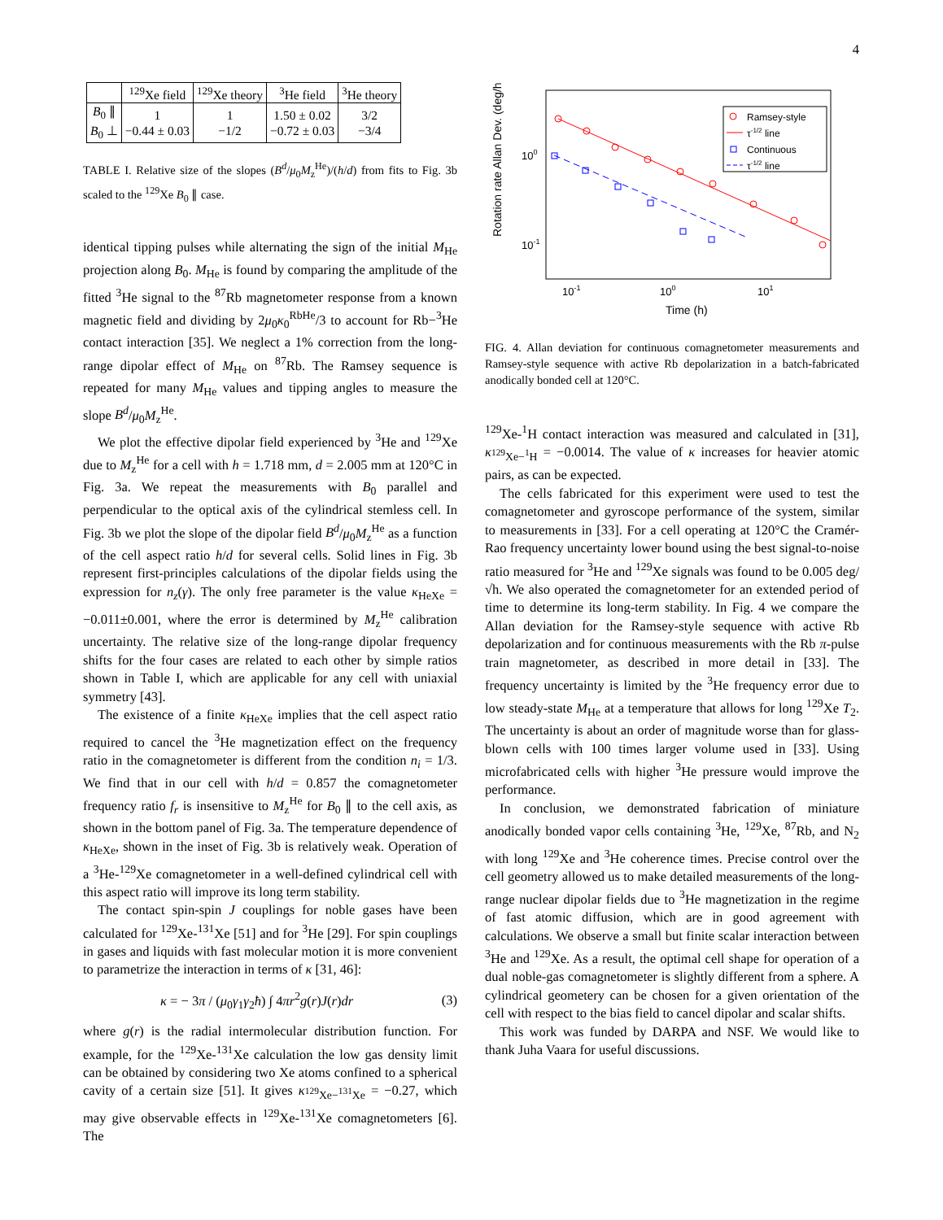4
| | <sup>129</sup>Xe field | <sup>129</sup>Xe theory | <sup>3</sup>He field | <sup>3</sup>He theory |
| --- | --- | --- | --- | --- |
| B<sub>0</sub> ∥ B<sub>0</sub> ⊥ | 1 −0.44 ± 0.03 | 1 −1/2 | 1.50 ± 0.02 −0.72 ± 0.03 | 3/2 −3/4 |
TABLE I. Relative size of the slopes (B<sup>d</sup>/μ<sub>0</sub>M<sub>z</sub><sup>He</sup>)/(h/d) from fits to Fig. 3b scaled to the <sup>129</sup>Xe B<sub>0</sub> ∥ case.
identical tipping pulses while alternating the sign of the initial M<sub>He</sub> projection along B<sub>0</sub>. M<sub>He</sub> is found by comparing the amplitude of the fitted <sup>3</sup>He signal to the <sup>87</sup>Rb magnetometer response from a known magnetic field and dividing by 2μ<sub>0</sub>κ<sub>0</sub><sup>RbHe</sup>/3 to account for Rb−<sup>3</sup>He contact interaction [35]. We neglect a 1% correction from the long-range dipolar effect of M<sub>He</sub> on <sup>87</sup>Rb. The Ramsey sequence is repeated for many M<sub>He</sub> values and tipping angles to measure the slope B<sup>d</sup>/μ<sub>0</sub>M<sub>z</sub><sup>He</sup>.
We plot the effective dipolar field experienced by <sup>3</sup>He and <sup>129</sup>Xe due to M<sub>z</sub><sup>He</sup> for a cell with h = 1.718 mm, d = 2.005 mm at 120°C in Fig. 3a. We repeat the measurements with B<sub>0</sub> parallel and perpendicular to the optical axis of the cylindrical stemless cell. In Fig. 3b we plot the slope of the dipolar field B<sup>d</sup>/μ<sub>0</sub>M<sub>z</sub><sup>He</sup> as a function of the cell aspect ratio h/d for several cells. Solid lines in Fig. 3b represent first-principles calculations of the dipolar fields using the expression for n<sub>z</sub>(γ). The only free parameter is the value κ<sub>HeXe</sub> = −0.011±0.001, where the error is determined by M<sub>z</sub><sup>He</sup> calibration uncertainty. The relative size of the long-range dipolar frequency shifts for the four cases are related to each other by simple ratios shown in Table I, which are applicable for any cell with uniaxial symmetry [43].
The existence of a finite κ<sub>HeXe</sub> implies that the cell aspect ratio required to cancel the <sup>3</sup>He magnetization effect on the frequency ratio in the comagnetometer is different from the condition n<sub>i</sub> = 1/3. We find that in our cell with h/d = 0.857 the comagnetometer frequency ratio f<sub>r</sub> is insensitive to M<sub>z</sub><sup>He</sup> for B<sub>0</sub> ∥ to the cell axis, as shown in the bottom panel of Fig. 3a. The temperature dependence of κ<sub>HeXe</sub>, shown in the inset of Fig. 3b is relatively weak. Operation of a <sup>3</sup>He-<sup>129</sup>Xe comagnetometer in a well-defined cylindrical cell with this aspect ratio will improve its long term stability.
The contact spin-spin J couplings for noble gases have been calculated for <sup>129</sup>Xe-<sup>131</sup>Xe [51] and for <sup>3</sup>He [29]. For spin couplings in gases and liquids with fast molecular motion it is more convenient to parametrize the interaction in terms of κ [31, 46]:
κ = − 3π / (μ<sub>0</sub>γ<sub>1</sub>γ<sub>2</sub>ħ) ∫ 4πr<sup>2</sup>g(r)J(r)dr (3)
where g(r) is the radial intermolecular distribution function. For example, for the <sup>129</sup>Xe-<sup>131</sup>Xe calculation the low gas density limit can be obtained by considering two Xe atoms confined to a spherical cavity of a certain size [51]. It gives κ<sub><sup>129</sup>Xe−<sup>131</sup>Xe</sub> = −0.27, which may give observable effects in <sup>129</sup>Xe-<sup>131</sup>Xe comagnetometers [6]. The
Rotation rate Allan Dev. (deg/h)
100
10-1
10-1
100
101
Time (h)
Ramsey-style
τ-1/2 line
Continuous
τ-1/2 line
FIG. 4. Allan deviation for continuous comagnetometer measurements and Ramsey-style sequence with active Rb depolarization in a batch-fabricated anodically bonded cell at 120°C.
<sup>129</sup>Xe-<sup>1</sup>H contact interaction was measured and calculated in [31], κ<sub><sup>129</sup>Xe−<sup>1</sup>H</sub> = −0.0014. The value of κ increases for heavier atomic pairs, as can be expected.
The cells fabricated for this experiment were used to test the comagnetometer and gyroscope performance of the system, similar to measurements in [33]. For a cell operating at 120°C the Cramér-Rao frequency uncertainty lower bound using the best signal-to-noise ratio measured for <sup>3</sup>He and <sup>129</sup>Xe signals was found to be 0.005 deg/√h. We also operated the comagnetometer for an extended period of time to determine its long-term stability. In Fig. 4 we compare the Allan deviation for the Ramsey-style sequence with active Rb depolarization and for continuous measurements with the Rb π-pulse train magnetometer, as described in more detail in [33]. The frequency uncertainty is limited by the <sup>3</sup>He frequency error due to low steady-state M<sub>He</sub> at a temperature that allows for long <sup>129</sup>Xe T<sub>2</sub>. The uncertainty is about an order of magnitude worse than for glass-blown cells with 100 times larger volume used in [33]. Using microfabricated cells with higher <sup>3</sup>He pressure would improve the performance.
In conclusion, we demonstrated fabrication of miniature anodically bonded vapor cells containing <sup>3</sup>He, <sup>129</sup>Xe, <sup>87</sup>Rb, and N<sub>2</sub> with long <sup>129</sup>Xe and <sup>3</sup>He coherence times. Precise control over the cell geometry allowed us to make detailed measurements of the long-range nuclear dipolar fields due to <sup>3</sup>He magnetization in the regime of fast atomic diffusion, which are in good agreement with calculations. We observe a small but finite scalar interaction between <sup>3</sup>He and <sup>129</sup>Xe. As a result, the optimal cell shape for operation of a dual noble-gas comagnetometer is slightly different from a sphere. A cylindrical geometery can be chosen for a given orientation of the cell with respect to the bias field to cancel dipolar and scalar shifts.
This work was funded by DARPA and NSF. We would like to thank Juha Vaara for useful discussions.